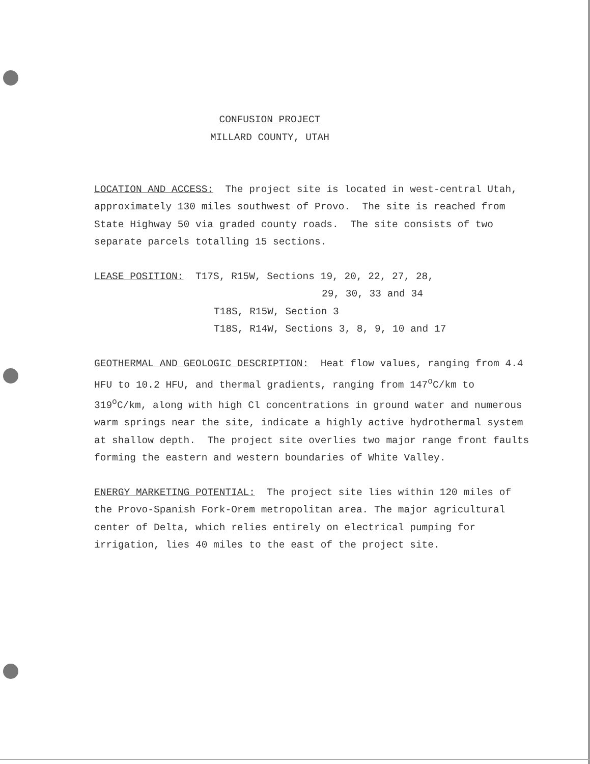CONFUSION PROJECT
MILLARD COUNTY, UTAH
LOCATION AND ACCESS: The project site is located in west-central Utah, approximately 130 miles southwest of Provo. The site is reached from State Highway 50 via graded county roads. The site consists of two separate parcels totalling 15 sections.
LEASE POSITION: T17S, R15W, Sections 19, 20, 22, 27, 28,
29, 30, 33 and 34
T18S, R15W, Section 3
T18S, R14W, Sections 3, 8, 9, 10 and 17
GEOTHERMAL AND GEOLOGIC DESCRIPTION: Heat flow values, ranging from 4.4 HFU to 10.2 HFU, and thermal gradients, ranging from 147<sup>o</sup>C/km to 319<sup>o</sup>C/km, along with high Cl concentrations in ground water and numerous warm springs near the site, indicate a highly active hydrothermal system at shallow depth. The project site overlies two major range front faults forming the eastern and western boundaries of White Valley.
ENERGY MARKETING POTENTIAL: The project site lies within 120 miles of the Provo-Spanish Fork-Orem metropolitan area. The major agricultural center of Delta, which relies entirely on electrical pumping for irrigation, lies 40 miles to the east of the project site.